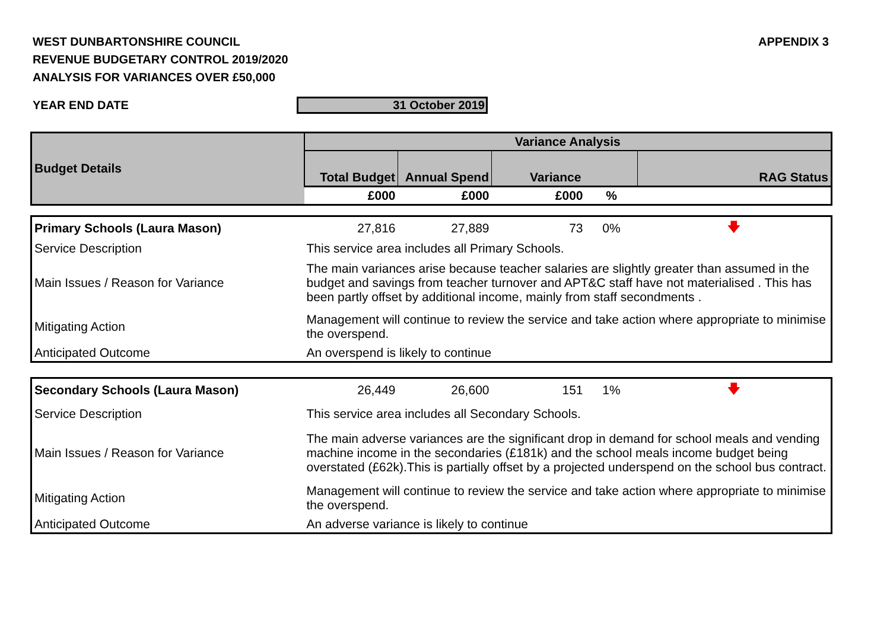WEST DUNBARTONSHIRE COUNCIL
REVENUE BUDGETARY CONTROL 2019/2020
ANALYSIS FOR VARIANCES OVER £50,000
APPENDIX 3
YEAR END DATE 31 October 2019
| Budget Details | Variance Analysis | | | | |
| --- | --- | --- | --- | --- | --- |
| | Total Budget | Annual Spend | Variance | | RAG Status |
| | £000 | £000 | £000 | % | |
| Primary Schools (Laura Mason) | 27,816 | 27,889 | 73 | 0% | 🡇 |
| Service Description | This service area includes all Primary Schools. | | | | |
| Main Issues / Reason for Variance | The main variances arise because teacher salaries are slightly greater than assumed in the budget and savings from teacher turnover and APT&C staff have not materialised . This has been partly offset by additional income, mainly from staff secondments . | | | | |
| Mitigating Action | Management will continue to review the service and take action where appropriate to minimise the overspend. | | | | |
| Anticipated Outcome | An overspend is likely to continue | | | | |
| Secondary Schools (Laura Mason) | 26,449 | 26,600 | 151 | 1% | 🡇 |
| Service Description | This service area includes all Secondary Schools. | | | | |
| Main Issues / Reason for Variance | The main adverse variances are the significant drop in demand for school meals and vending machine income in the secondaries (£181k) and the school meals income budget being overstated (£62k).This is partially offset by a projected underspend on the school bus contract. | | | | |
| Mitigating Action | Management will continue to review the service and take action where appropriate to minimise the overspend. | | | | |
| Anticipated Outcome | An adverse variance is likely to continue | | | | |